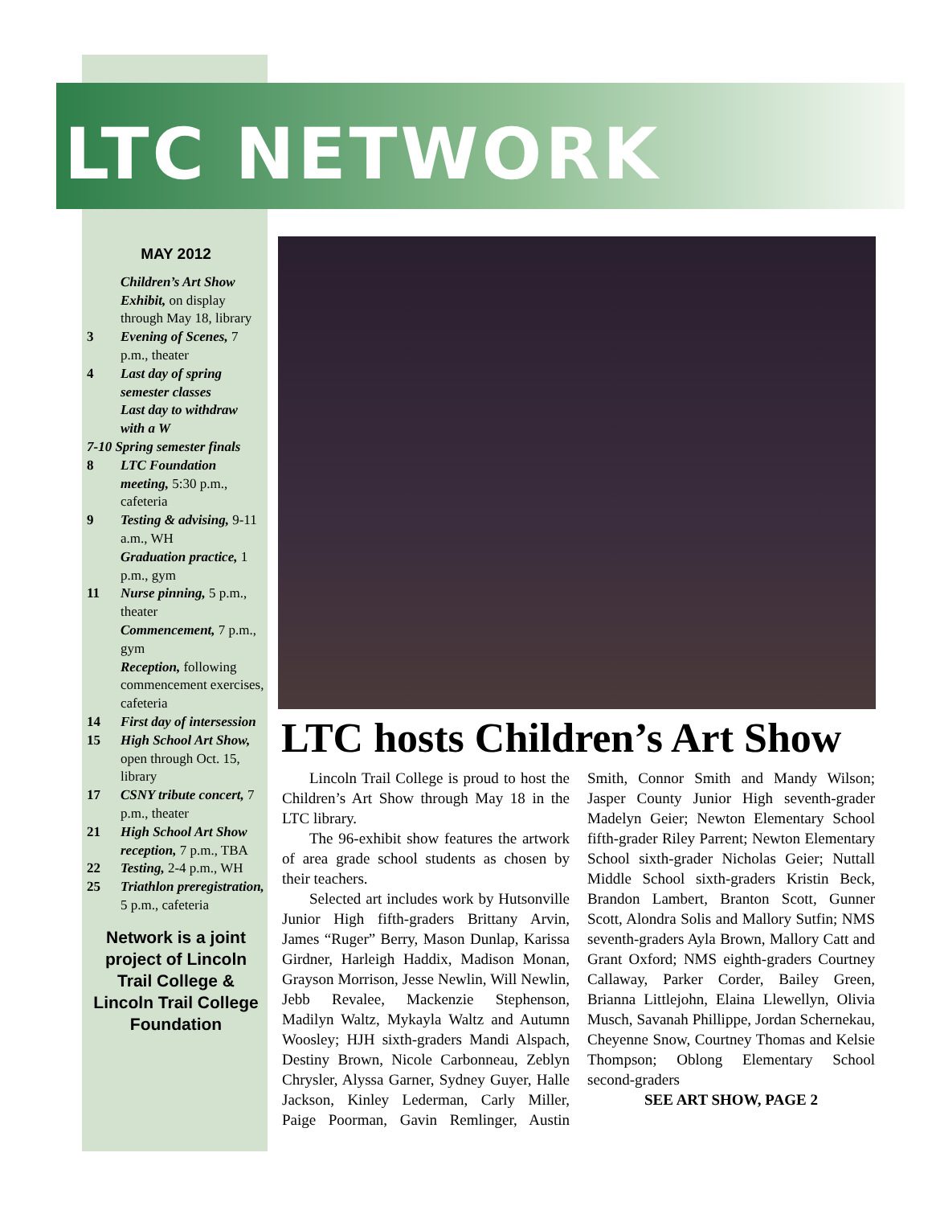LTC NETWORK
MAY 2012
Children’s Art Show Exhibit, on display through May 18, library
3 Evening of Scenes, 7 p.m., theater
4 Last day of spring semester classes
Last day to withdraw with a W
7-10 Spring semester finals
8 LTC Foundation meeting, 5:30 p.m., cafeteria
9 Testing & advising, 9-11 a.m., WH
Graduation practice, 1 p.m., gym
11 Nurse pinning, 5 p.m., theater
Commencement, 7 p.m., gym
Reception, following commencement exercises, cafeteria
14 First day of intersession
15 High School Art Show, open through Oct. 15, library
17 CSNY tribute concert, 7 p.m., theater
21 High School Art Show reception, 7 p.m., TBA
22 Testing, 2-4 p.m., WH
25 Triathlon preregistration, 5 p.m., cafeteria
Network is a joint project of Lincoln Trail College & Lincoln Trail College Foundation
LTC hosts Children’s Art Show
Lincoln Trail College is proud to host the Children’s Art Show through May 18 in the LTC library.
The 96-exhibit show features the artwork of area grade school students as chosen by their teachers.
Selected art includes work by Hutsonville Junior High fifth-graders Brittany Arvin, James “Ruger” Berry, Mason Dunlap, Karissa Girdner, Harleigh Haddix, Madison Monan, Grayson Morrison, Jesse Newlin, Will Newlin, Jebb Revalee, Mackenzie Stephenson, Madilyn Waltz, Mykayla Waltz and Autumn Woosley; HJH sixth-graders Mandi Alspach, Destiny Brown, Nicole Carbonneau, Zeblyn Chrysler, Alyssa Garner, Sydney Guyer, Halle Jackson, Kinley Lederman, Carly Miller, Paige Poorman, Gavin Remlinger, Austin Smith, Connor Smith and Mandy Wilson; Jasper County Junior High seventh-grader Madelyn Geier; Newton Elementary School fifth-grader Riley Parrent; Newton Elementary School sixth-grader Nicholas Geier; Nuttall Middle School sixth-graders Kristin Beck, Brandon Lambert, Branton Scott, Gunner Scott, Alondra Solis and Mallory Sutfin; NMS seventh-graders Ayla Brown, Mallory Catt and Grant Oxford; NMS eighth-graders Courtney Callaway, Parker Corder, Bailey Green, Brianna Littlejohn, Elaina Llewellyn, Olivia Musch, Savanah Phillippe, Jordan Schernekau, Cheyenne Snow, Courtney Thomas and Kelsie Thompson; Oblong Elementary School second-graders
SEE ART SHOW, PAGE 2